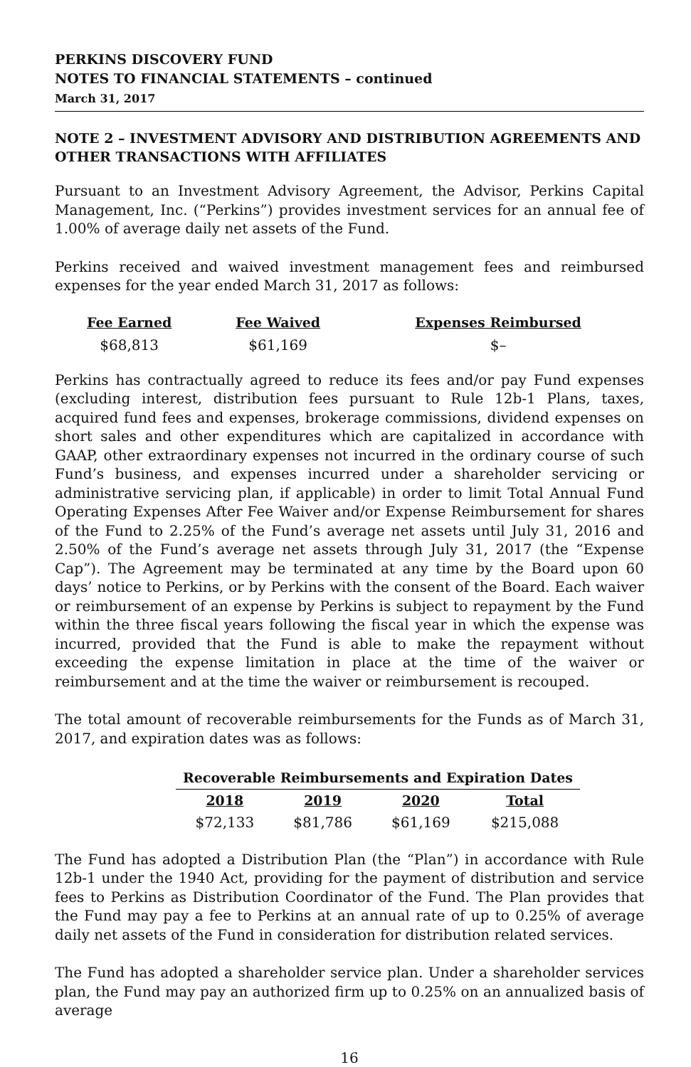PERKINS DISCOVERY FUND
NOTES TO FINANCIAL STATEMENTS – continued
March 31, 2017
NOTE 2 – INVESTMENT ADVISORY AND DISTRIBUTION AGREEMENTS AND OTHER TRANSACTIONS WITH AFFILIATES
Pursuant to an Investment Advisory Agreement, the Advisor, Perkins Capital Management, Inc. (“Perkins”) provides investment services for an annual fee of 1.00% of average daily net assets of the Fund.
Perkins received and waived investment management fees and reimbursed expenses for the year ended March 31, 2017 as follows:
| Fee Earned | Fee Waived | Expenses Reimbursed |
| --- | --- | --- |
| $68,813 | $61,169 | $– |
Perkins has contractually agreed to reduce its fees and/or pay Fund expenses (excluding interest, distribution fees pursuant to Rule 12b-1 Plans, taxes, acquired fund fees and expenses, brokerage commissions, dividend expenses on short sales and other expenditures which are capitalized in accordance with GAAP, other extraordinary expenses not incurred in the ordinary course of such Fund’s business, and expenses incurred under a shareholder servicing or administrative servicing plan, if applicable) in order to limit Total Annual Fund Operating Expenses After Fee Waiver and/or Expense Reimbursement for shares of the Fund to 2.25% of the Fund’s average net assets until July 31, 2016 and 2.50% of the Fund’s average net assets through July 31, 2017 (the “Expense Cap”). The Agreement may be terminated at any time by the Board upon 60 days’ notice to Perkins, or by Perkins with the consent of the Board. Each waiver or reimbursement of an expense by Perkins is subject to repayment by the Fund within the three fiscal years following the fiscal year in which the expense was incurred, provided that the Fund is able to make the repayment without exceeding the expense limitation in place at the time of the waiver or reimbursement and at the time the waiver or reimbursement is recouped.
The total amount of recoverable reimbursements for the Funds as of March 31, 2017, and expiration dates was as follows:
| Recoverable Reimbursements and Expiration Dates | | | |
| --- | --- | --- | --- |
| 2018 | 2019 | 2020 | Total |
| $72,133 | $81,786 | $61,169 | $215,088 |
The Fund has adopted a Distribution Plan (the “Plan”) in accordance with Rule 12b-1 under the 1940 Act, providing for the payment of distribution and service fees to Perkins as Distribution Coordinator of the Fund. The Plan provides that the Fund may pay a fee to Perkins at an annual rate of up to 0.25% of average daily net assets of the Fund in consideration for distribution related services.
The Fund has adopted a shareholder service plan. Under a shareholder services plan, the Fund may pay an authorized firm up to 0.25% on an annualized basis of average
16